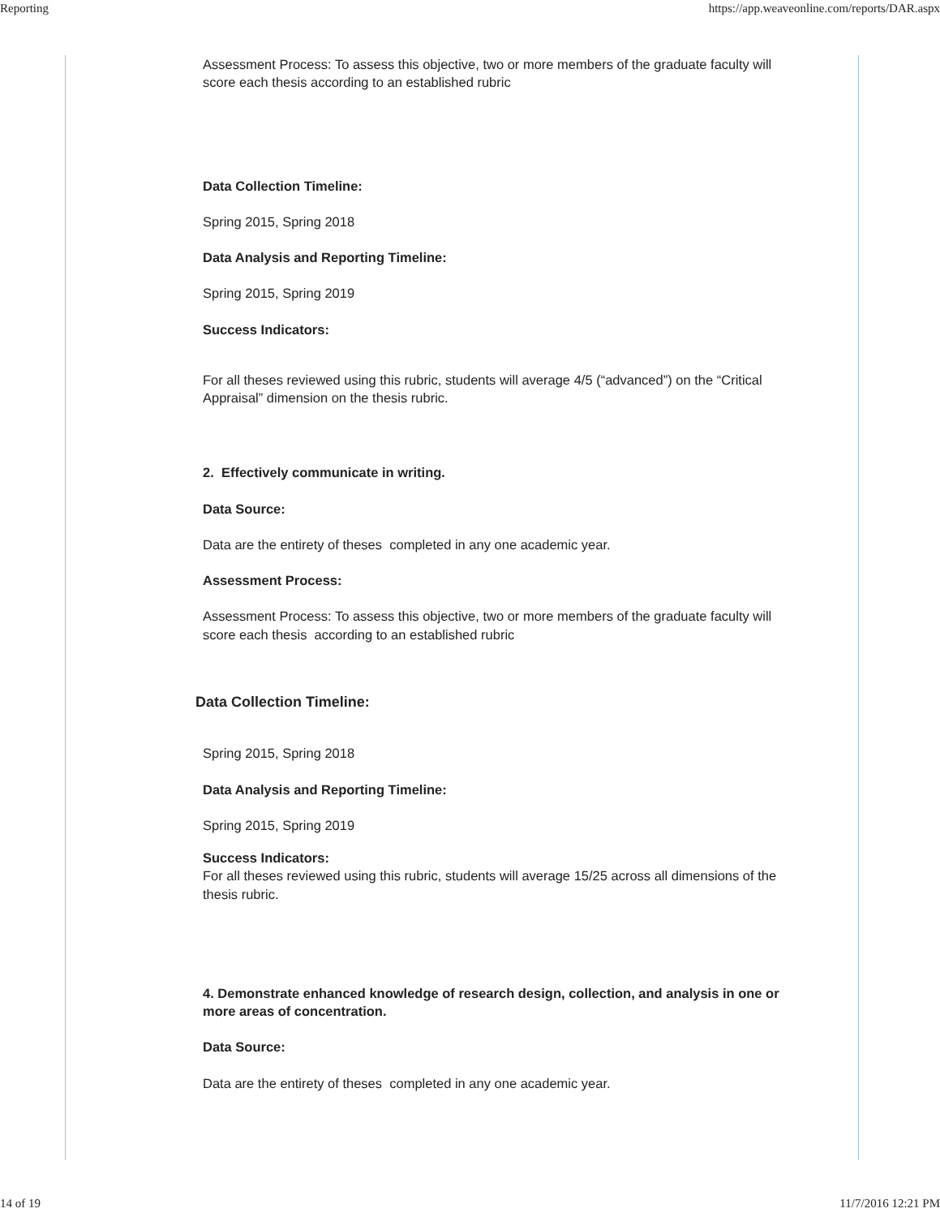Reporting https://app.weaveonline.com/reports/DAR.aspx
Assessment Process: To assess this objective, two or more members of the graduate faculty will score each thesis according to an established rubric
Data Collection Timeline:
Spring 2015, Spring 2018
Data Analysis and Reporting Timeline:
Spring 2015, Spring 2019
Success Indicators:
For all theses reviewed using this rubric, students will average 4/5 (“advanced”) on the “Critical Appraisal” dimension on the thesis rubric.
2. Effectively communicate in writing.
Data Source:
Data are the entirety of theses completed in any one academic year.
Assessment Process:
Assessment Process: To assess this objective, two or more members of the graduate faculty will score each thesis according to an established rubric
Data Collection Timeline:
Spring 2015, Spring 2018
Data Analysis and Reporting Timeline:
Spring 2015, Spring 2019
Success Indicators:
For all theses reviewed using this rubric, students will average 15/25 across all dimensions of the thesis rubric.
4. Demonstrate enhanced knowledge of research design, collection, and analysis in one or more areas of concentration.
Data Source:
Data are the entirety of theses completed in any one academic year.
14 of 19 11/7/2016 12:21 PM